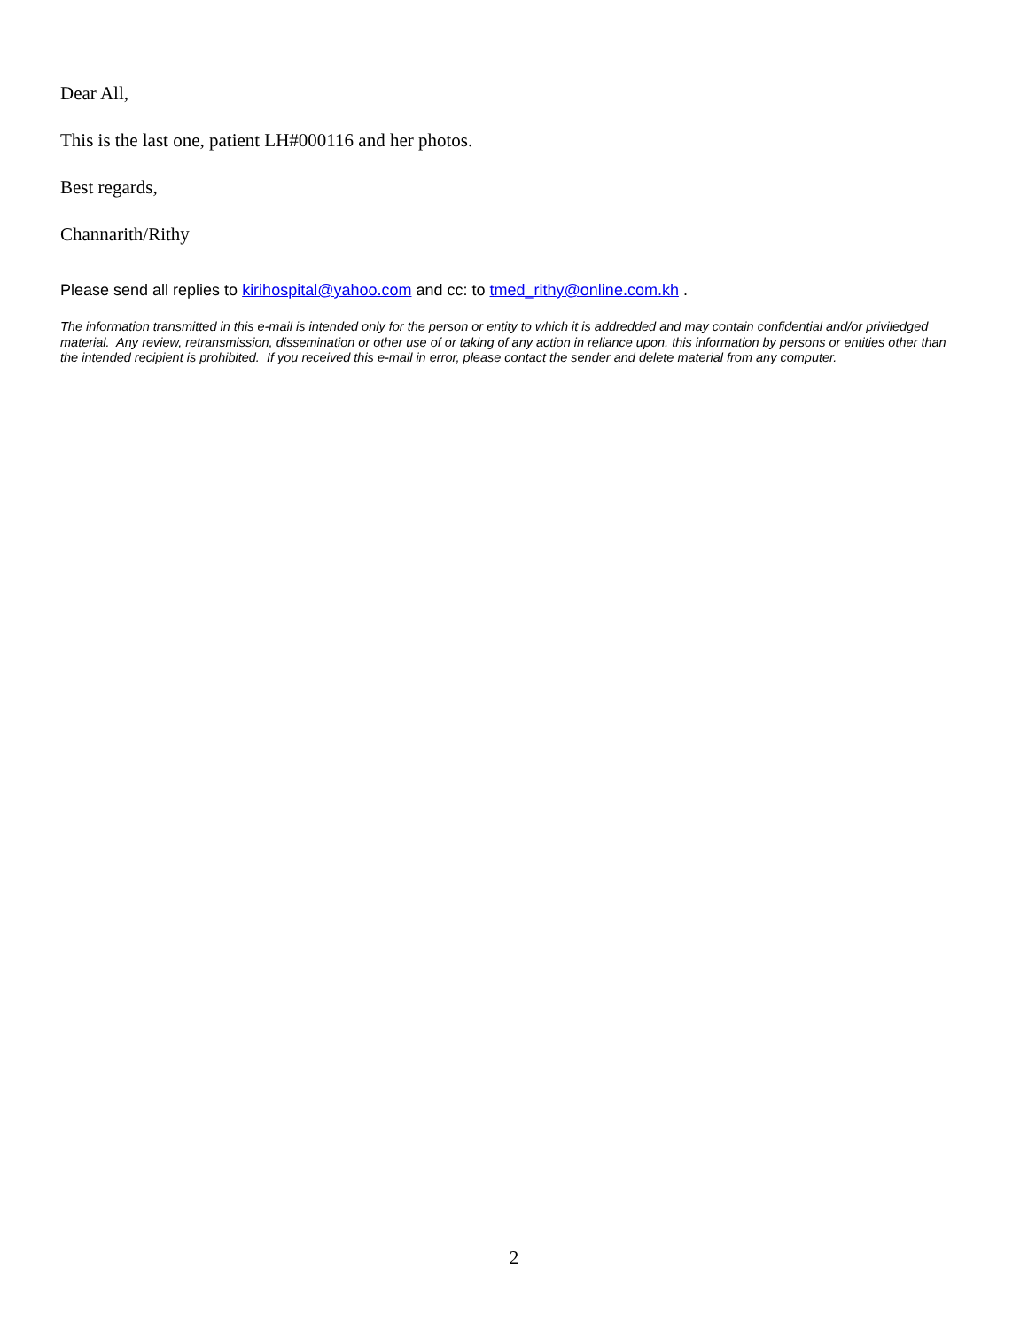Dear All,
This is the last one, patient LH#000116 and her photos.
Best regards,
Channarith/Rithy
Please send all replies to kirihospital@yahoo.com and cc: to tmed_rithy@online.com.kh .
The information transmitted in this e-mail is intended only for the person or entity to which it is addredded and may contain confidential and/or priviledged material. Any review, retransmission, dissemination or other use of or taking of any action in reliance upon, this information by persons or entities other than the intended recipient is prohibited. If you received this e-mail in error, please contact the sender and delete material from any computer.
2